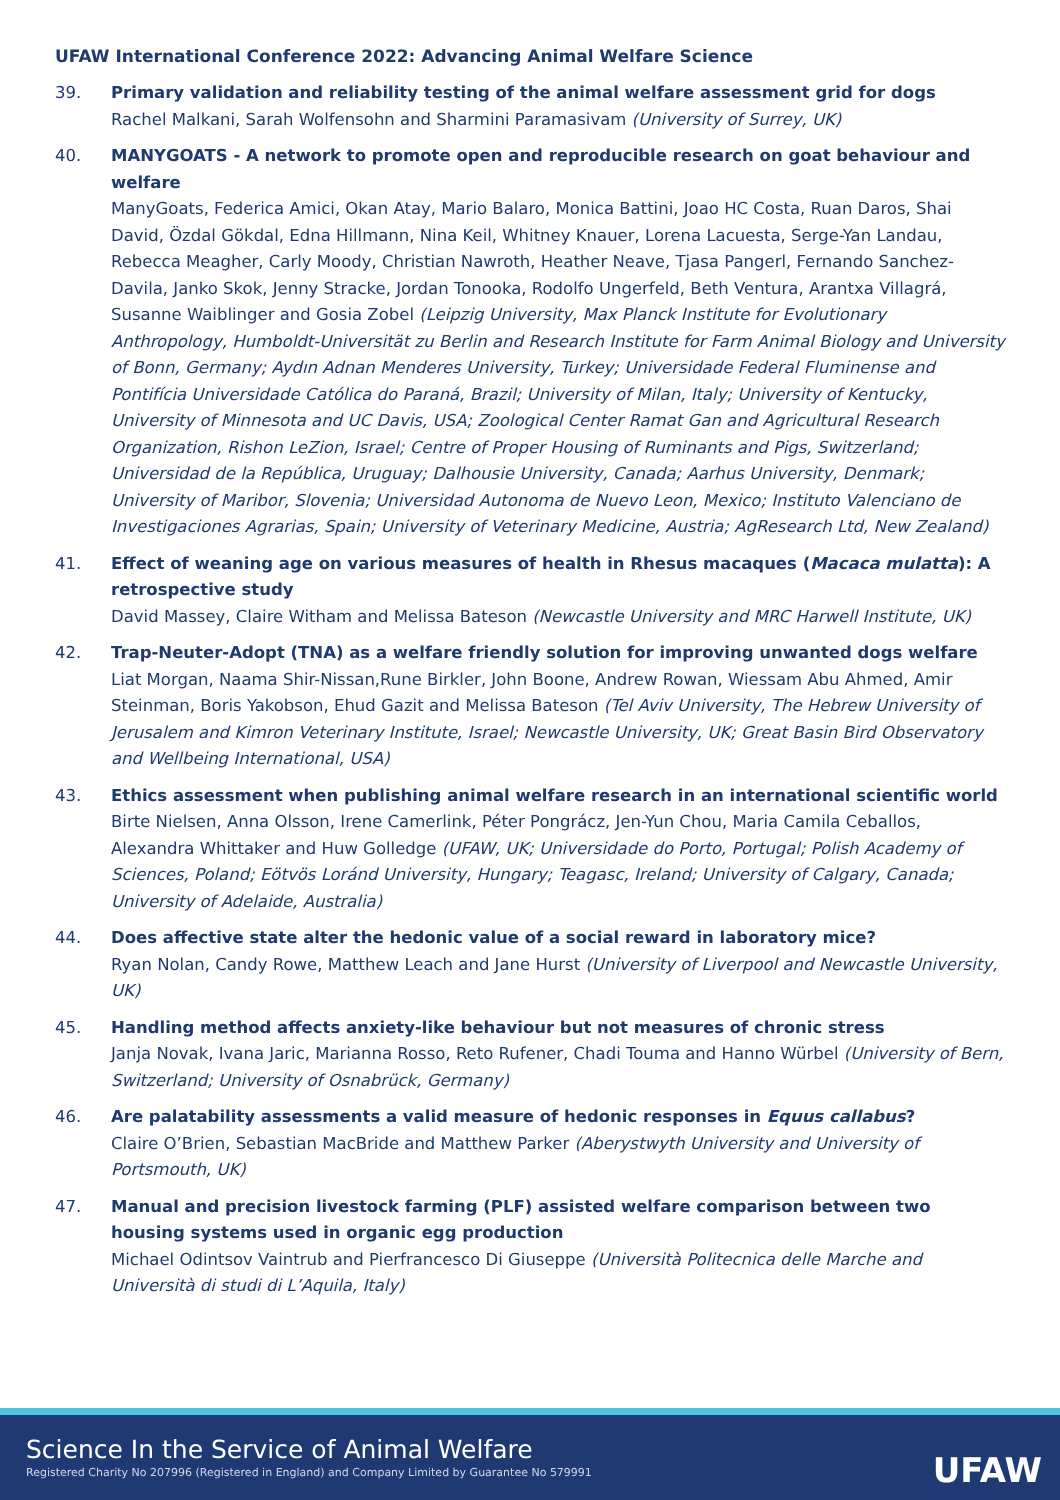UFAW International Conference 2022: Advancing Animal Welfare Science
39. Primary validation and reliability testing of the animal welfare assessment grid for dogs
Rachel Malkani, Sarah Wolfensohn and Sharmini Paramasivam (University of Surrey, UK)
40. MANYGOATS - A network to promote open and reproducible research on goat behaviour and welfare
ManyGoats, Federica Amici, Okan Atay, Mario Balaro, Monica Battini, Joao HC Costa, Ruan Daros, Shai David, Özdal Gökdal, Edna Hillmann, Nina Keil, Whitney Knauer, Lorena Lacuesta, Serge-Yan Landau, Rebecca Meagher, Carly Moody, Christian Nawroth, Heather Neave, Tjasa Pangerl, Fernando Sanchez-Davila, Janko Skok, Jenny Stracke, Jordan Tonooka, Rodolfo Ungerfeld, Beth Ventura, Arantxa Villagrá, Susanne Waiblinger and Gosia Zobel (Leipzig University, Max Planck Institute for Evolutionary Anthropology, Humboldt-Universität zu Berlin and Research Institute for Farm Animal Biology and University of Bonn, Germany; Aydın Adnan Menderes University, Turkey; Universidade Federal Fluminense and Pontifícia Universidade Católica do Paraná, Brazil; University of Milan, Italy; University of Kentucky, University of Minnesota and UC Davis, USA; Zoological Center Ramat Gan and Agricultural Research Organization, Rishon LeZion, Israel; Centre of Proper Housing of Ruminants and Pigs, Switzerland; Universidad de la República, Uruguay; Dalhousie University, Canada; Aarhus University, Denmark; University of Maribor, Slovenia; Universidad Autonoma de Nuevo Leon, Mexico; Instituto Valenciano de Investigaciones Agrarias, Spain; University of Veterinary Medicine, Austria; AgResearch Ltd, New Zealand)
41. Effect of weaning age on various measures of health in Rhesus macaques (Macaca mulatta): A retrospective study
David Massey, Claire Witham and Melissa Bateson (Newcastle University and MRC Harwell Institute, UK)
42. Trap-Neuter-Adopt (TNA) as a welfare friendly solution for improving unwanted dogs welfare
Liat Morgan, Naama Shir-Nissan,Rune Birkler, John Boone, Andrew Rowan, Wiessam Abu Ahmed, Amir Steinman, Boris Yakobson, Ehud Gazit and Melissa Bateson (Tel Aviv University, The Hebrew University of Jerusalem and Kimron Veterinary Institute, Israel; Newcastle University, UK; Great Basin Bird Observatory and Wellbeing International, USA)
43. Ethics assessment when publishing animal welfare research in an international scientific world
Birte Nielsen, Anna Olsson, Irene Camerlink, Péter Pongrácz, Jen-Yun Chou, Maria Camila Ceballos, Alexandra Whittaker and Huw Golledge (UFAW, UK; Universidade do Porto, Portugal; Polish Academy of Sciences, Poland; Eötvös Loránd University, Hungary; Teagasc, Ireland; University of Calgary, Canada; University of Adelaide, Australia)
44. Does affective state alter the hedonic value of a social reward in laboratory mice?
Ryan Nolan, Candy Rowe, Matthew Leach and Jane Hurst (University of Liverpool and Newcastle University, UK)
45. Handling method affects anxiety-like behaviour but not measures of chronic stress
Janja Novak, Ivana Jaric, Marianna Rosso, Reto Rufener, Chadi Touma and Hanno Würbel (University of Bern, Switzerland; University of Osnabrück, Germany)
46. Are palatability assessments a valid measure of hedonic responses in Equus callabus?
Claire O’Brien, Sebastian MacBride and Matthew Parker (Aberystwyth University and University of Portsmouth, UK)
47. Manual and precision livestock farming (PLF) assisted welfare comparison between two housing systems used in organic egg production
Michael Odintsov Vaintrub and Pierfrancesco Di Giuseppe (Università Politecnica delle Marche and Università di studi di L’Aquila, Italy)
Science In the Service of Animal Welfare
Registered Charity No 207996 (Registered in England) and Company Limited by Guarantee No 579991
UFAW